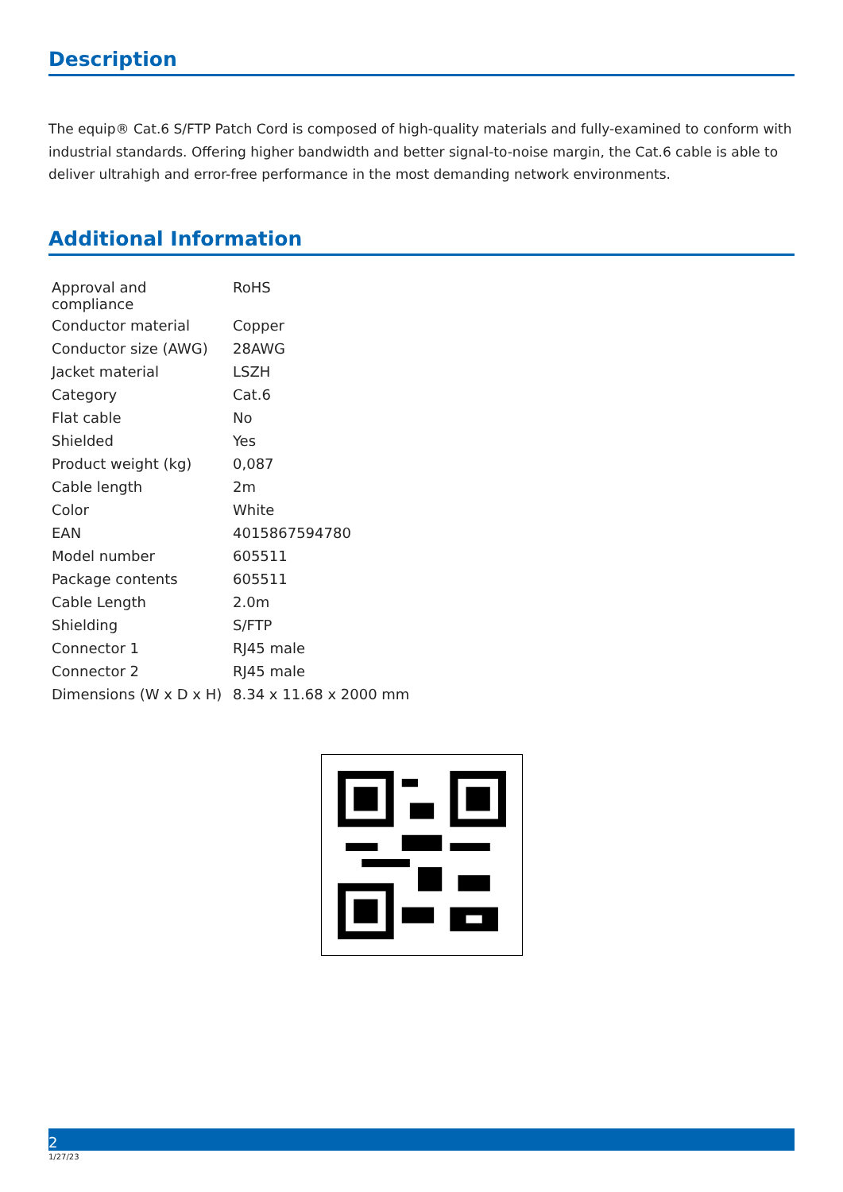Description
The equip® Cat.6 S/FTP Patch Cord is composed of high-quality materials and fully-examined to conform with industrial standards. Offering higher bandwidth and better signal-to-noise margin, the Cat.6 cable is able to deliver ultrahigh and error-free performance in the most demanding network environments.
Additional Information
| Approval and compliance | RoHS |
| Conductor material | Copper |
| Conductor size (AWG) | 28AWG |
| Jacket material | LSZH |
| Category | Cat.6 |
| Flat cable | No |
| Shielded | Yes |
| Product weight (kg) | 0,087 |
| Cable length | 2m |
| Color | White |
| EAN | 4015867594780 |
| Model number | 605511 |
| Package contents | 605511 |
| Cable Length | 2.0m |
| Shielding | S/FTP |
| Connector 1 | RJ45 male |
| Connector 2 | RJ45 male |
| Dimensions (W x D x H) | 8.34 x 11.68 x 2000 mm |
2
1/27/23